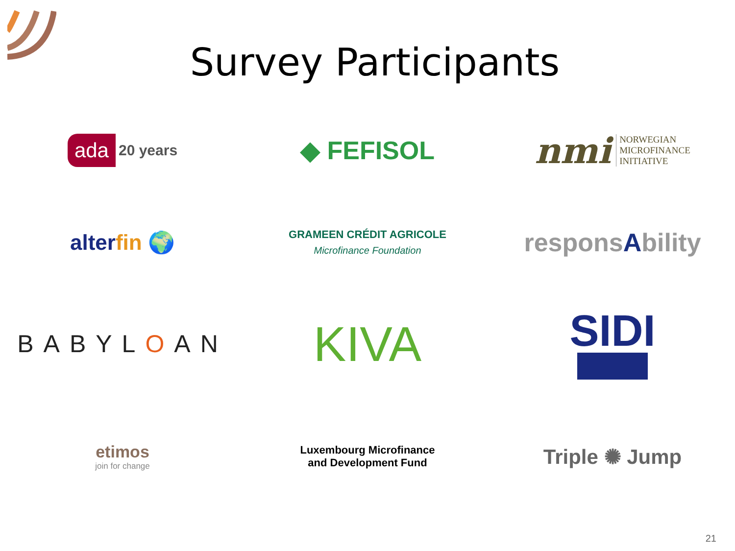Survey Participants
ada 20 years
◆ FEFISOL
nmi NORWEGIAN
MICROFINANCE
INITIATIVE
alterfin 🌍
GRAMEEN CRÉDIT AGRICOLE
Microfinance Foundation
responsAbility
BABYLOAN
KIVA
SIDI
etimos
join for change
Luxembourg Microfinance
and Development Fund
Triple ✺ Jump
21